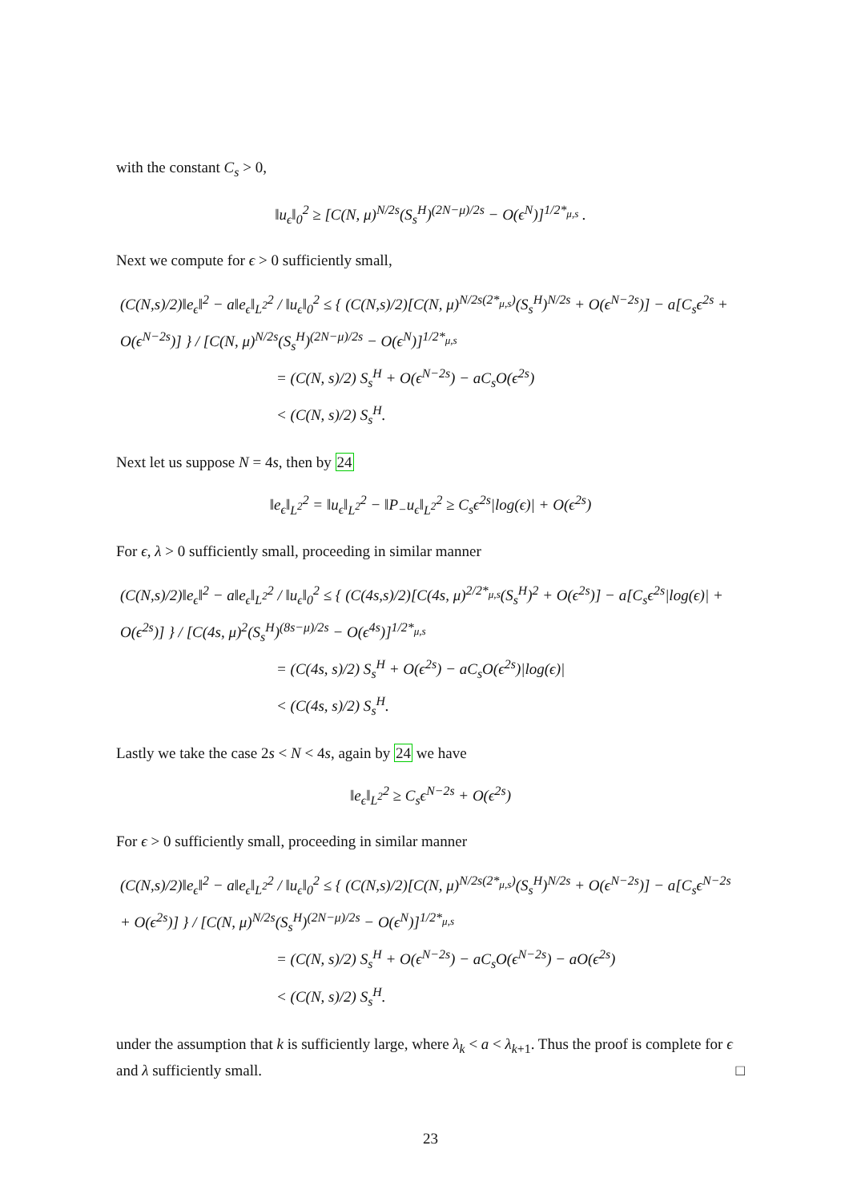with the constant C<sub>s</sub> > 0,
‖u<sub>ϵ</sub>‖<sub>0</sub><sup>2</sup> ≥ [C(N, μ)<sup>N/2s</sup>(S<sub>s</sub><sup>H</sup>)<sup>(2N−μ)/2s</sup> − O(ϵ<sup>N</sup>)]<sup>1/2*<sub>μ,s</sub></sup> .
Next we compute for ϵ > 0 sufficiently small,
(C(N,s)/2)‖e<sub>ϵ</sub>‖<sup>2</sup> − a‖e<sub>ϵ</sub>‖<sub>L<sup>2</sup></sub><sup>2</sup> / ‖u<sub>ϵ</sub>‖<sub>0</sub><sup>2</sup> ≤ { (C(N,s)/2)[C(N, μ)<sup>N/2s(2*<sub>μ,s</sub>)</sup>(S<sub>s</sub><sup>H</sup>)<sup>N/2s</sup> + O(ϵ<sup>N−2s</sup>)] − a[C<sub>s</sub>ϵ<sup>2s</sup> + O(ϵ<sup>N−2s</sup>)] } / [C(N, μ)<sup>N/2s</sup>(S<sub>s</sub><sup>H</sup>)<sup>(2N−μ)/2s</sup> − O(ϵ<sup>N</sup>)]<sup>1/2*<sub>μ,s</sub></sup>
= (C(N, s)/2) S<sub>s</sub><sup>H</sup> + O(ϵ<sup>N−2s</sup>) − aC<sub>s</sub>O(ϵ<sup>2s</sup>)
< (C(N, s)/2) S<sub>s</sub><sup>H</sup>.
Next let us suppose N = 4s, then by 24
‖e<sub>ϵ</sub>‖<sub>L<sup>2</sup></sub><sup>2</sup> = ‖u<sub>ϵ</sub>‖<sub>L<sup>2</sup></sub><sup>2</sup> − ‖P<sub>−</sub>u<sub>ϵ</sub>‖<sub>L<sup>2</sup></sub><sup>2</sup> ≥ C<sub>s</sub>ϵ<sup>2s</sup>|log(ϵ)| + O(ϵ<sup>2s</sup>)
For ϵ, λ > 0 sufficiently small, proceeding in similar manner
(C(N,s)/2)‖e<sub>ϵ</sub>‖<sup>2</sup> − a‖e<sub>ϵ</sub>‖<sub>L<sup>2</sup></sub><sup>2</sup> / ‖u<sub>ϵ</sub>‖<sub>0</sub><sup>2</sup> ≤ { (C(4s,s)/2)[C(4s, μ)<sup>2/2*<sub>μ,s</sub></sup>(S<sub>s</sub><sup>H</sup>)<sup>2</sup> + O(ϵ<sup>2s</sup>)] − a[C<sub>s</sub>ϵ<sup>2s</sup>|log(ϵ)| + O(ϵ<sup>2s</sup>)] } / [C(4s, μ)<sup>2</sup>(S<sub>s</sub><sup>H</sup>)<sup>(8s−μ)/2s</sup> − O(ϵ<sup>4s</sup>)]<sup>1/2*<sub>μ,s</sub></sup>
= (C(4s, s)/2) S<sub>s</sub><sup>H</sup> + O(ϵ<sup>2s</sup>) − aC<sub>s</sub>O(ϵ<sup>2s</sup>)|log(ϵ)|
< (C(4s, s)/2) S<sub>s</sub><sup>H</sup>.
Lastly we take the case 2s < N < 4s, again by 24 we have
‖e<sub>ϵ</sub>‖<sub>L<sup>2</sup></sub><sup>2</sup> ≥ C<sub>s</sub>ϵ<sup>N−2s</sup> + O(ϵ<sup>2s</sup>)
For ϵ > 0 sufficiently small, proceeding in similar manner
(C(N,s)/2)‖e<sub>ϵ</sub>‖<sup>2</sup> − a‖e<sub>ϵ</sub>‖<sub>L<sup>2</sup></sub><sup>2</sup> / ‖u<sub>ϵ</sub>‖<sub>0</sub><sup>2</sup> ≤ { (C(N,s)/2)[C(N, μ)<sup>N/2s(2*<sub>μ,s</sub>)</sup>(S<sub>s</sub><sup>H</sup>)<sup>N/2s</sup> + O(ϵ<sup>N−2s</sup>)] − a[C<sub>s</sub>ϵ<sup>N−2s</sup> + O(ϵ<sup>2s</sup>)] } / [C(N, μ)<sup>N/2s</sup>(S<sub>s</sub><sup>H</sup>)<sup>(2N−μ)/2s</sup> − O(ϵ<sup>N</sup>)]<sup>1/2*<sub>μ,s</sub></sup>
= (C(N, s)/2) S<sub>s</sub><sup>H</sup> + O(ϵ<sup>N−2s</sup>) − aC<sub>s</sub>O(ϵ<sup>N−2s</sup>) − aO(ϵ<sup>2s</sup>)
< (C(N, s)/2) S<sub>s</sub><sup>H</sup>.
under the assumption that k is sufficiently large, where λ<sub>k</sub> < a < λ<sub>k+1</sub>. Thus the proof is complete for ϵ and λ sufficiently small. □
23